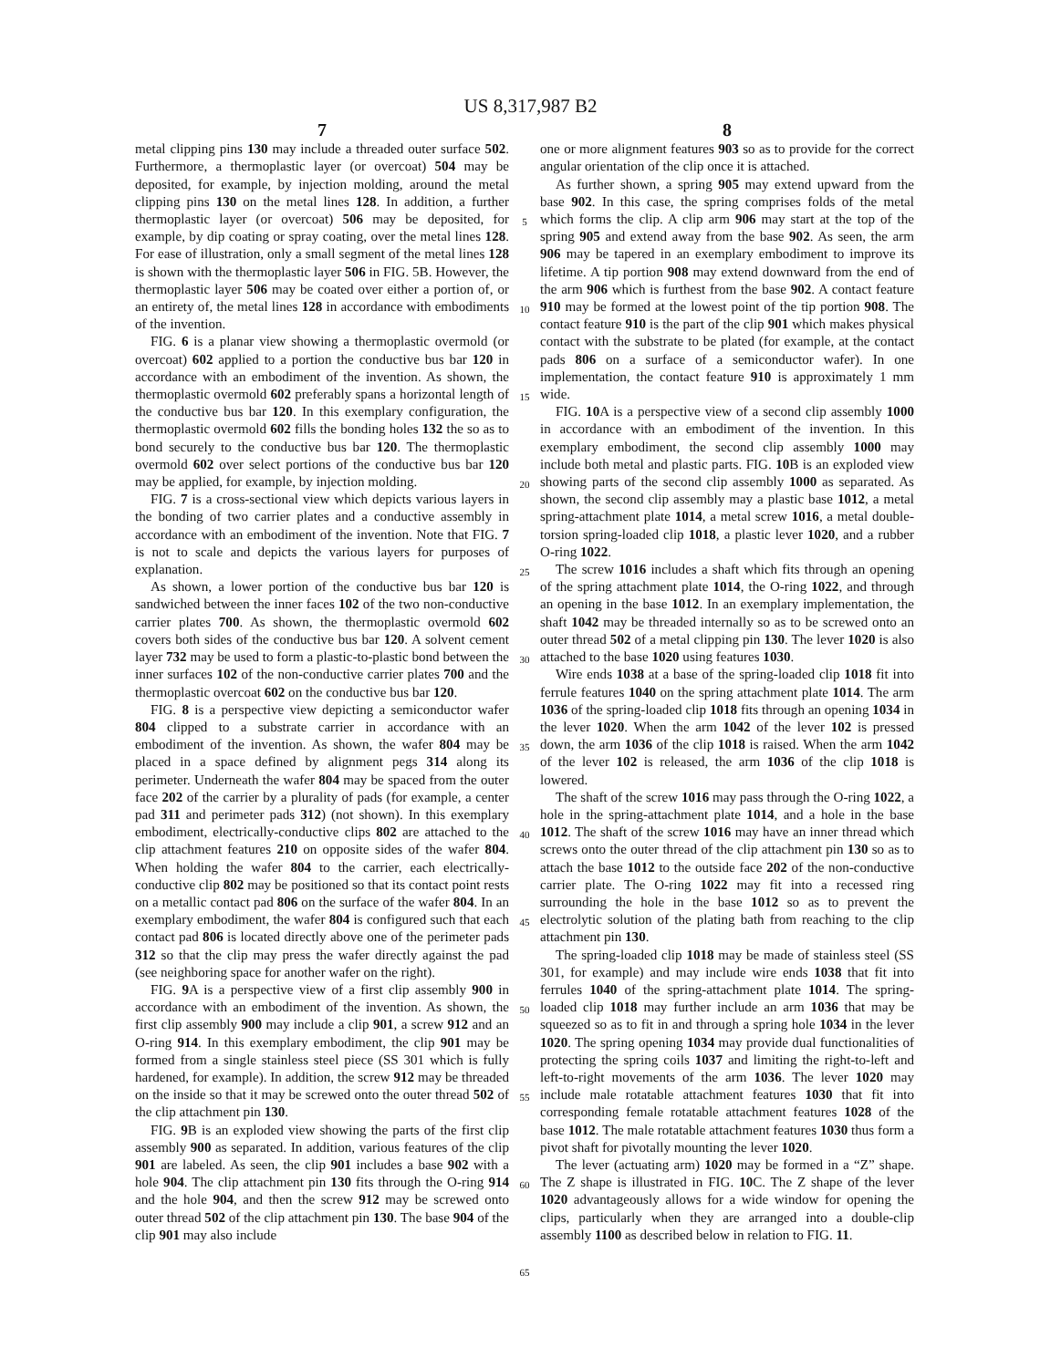US 8,317,987 B2
7
metal clipping pins 130 may include a threaded outer surface 502. Furthermore, a thermoplastic layer (or overcoat) 504 may be deposited, for example, by injection molding, around the metal clipping pins 130 on the metal lines 128. In addition, a further thermoplastic layer (or overcoat) 506 may be deposited, for example, by dip coating or spray coating, over the metal lines 128. For ease of illustration, only a small segment of the metal lines 128 is shown with the thermoplastic layer 506 in FIG. 5B. However, the thermoplastic layer 506 may be coated over either a portion of, or an entirety of, the metal lines 128 in accordance with embodiments of the invention.
FIG. 6 is a planar view showing a thermoplastic overmold (or overcoat) 602 applied to a portion the conductive bus bar 120 in accordance with an embodiment of the invention. As shown, the thermoplastic overmold 602 preferably spans a horizontal length of the conductive bus bar 120. In this exemplary configuration, the thermoplastic overmold 602 fills the bonding holes 132 the so as to bond securely to the conductive bus bar 120. The thermoplastic overmold 602 over select portions of the conductive bus bar 120 may be applied, for example, by injection molding.
FIG. 7 is a cross-sectional view which depicts various layers in the bonding of two carrier plates and a conductive assembly in accordance with an embodiment of the invention. Note that FIG. 7 is not to scale and depicts the various layers for purposes of explanation.
As shown, a lower portion of the conductive bus bar 120 is sandwiched between the inner faces 102 of the two non-conductive carrier plates 700. As shown, the thermoplastic overmold 602 covers both sides of the conductive bus bar 120. A solvent cement layer 732 may be used to form a plastic-to-plastic bond between the inner surfaces 102 of the non-conductive carrier plates 700 and the thermoplastic overcoat 602 on the conductive bus bar 120.
FIG. 8 is a perspective view depicting a semiconductor wafer 804 clipped to a substrate carrier in accordance with an embodiment of the invention. As shown, the wafer 804 may be placed in a space defined by alignment pegs 314 along its perimeter. Underneath the wafer 804 may be spaced from the outer face 202 of the carrier by a plurality of pads (for example, a center pad 311 and perimeter pads 312) (not shown). In this exemplary embodiment, electrically-conductive clips 802 are attached to the clip attachment features 210 on opposite sides of the wafer 804. When holding the wafer 804 to the carrier, each electrically-conductive clip 802 may be positioned so that its contact point rests on a metallic contact pad 806 on the surface of the wafer 804. In an exemplary embodiment, the wafer 804 is configured such that each contact pad 806 is located directly above one of the perimeter pads 312 so that the clip may press the wafer directly against the pad (see neighboring space for another wafer on the right).
FIG. 9 A is a perspective view of a first clip assembly 900 in accordance with an embodiment of the invention. As shown, the first clip assembly 900 may include a clip 901, a screw 912 and an O-ring 914. In this exemplary embodiment, the clip 901 may be formed from a single stainless steel piece (SS 301 which is fully hardened, for example). In addition, the screw 912 may be threaded on the inside so that it may be screwed onto the outer thread 502 of the clip attachment pin 130.
FIG. 9 B is an exploded view showing the parts of the first clip assembly 900 as separated. In addition, various features of the clip 901 are labeled. As seen, the clip 901 includes a base 902 with a hole 904. The clip attachment pin 130 fits through the O-ring 914 and the hole 904, and then the screw 912 may be screwed onto outer thread 502 of the clip attachment pin 130. The base 904 of the clip 901 may also include
5
10
15
20
25
30
35
40
45
50
55
60
65
8
one or more alignment features 903 so as to provide for the correct angular orientation of the clip once it is attached.
As further shown, a spring 905 may extend upward from the base 902. In this case, the spring comprises folds of the metal which forms the clip. A clip arm 906 may start at the top of the spring 905 and extend away from the base 902. As seen, the arm 906 may be tapered in an exemplary embodiment to improve its lifetime. A tip portion 908 may extend downward from the end of the arm 906 which is furthest from the base 902. A contact feature 910 may be formed at the lowest point of the tip portion 908. The contact feature 910 is the part of the clip 901 which makes physical contact with the substrate to be plated (for example, at the contact pads 806 on a surface of a semiconductor wafer). In one implementation, the contact feature 910 is approximately 1 mm wide.
FIG. 10 A is a perspective view of a second clip assembly 1000 in accordance with an embodiment of the invention. In this exemplary embodiment, the second clip assembly 1000 may include both metal and plastic parts. FIG. 10 B is an exploded view showing parts of the second clip assembly 1000 as separated. As shown, the second clip assembly may a plastic base 1012, a metal spring-attachment plate 1014, a metal screw 1016, a metal double-torsion spring-loaded clip 1018, a plastic lever 1020, and a rubber O-ring 1022.
The screw 1016 includes a shaft which fits through an opening of the spring attachment plate 1014, the O-ring 1022, and through an opening in the base 1012. In an exemplary implementation, the shaft 1042 may be threaded internally so as to be screwed onto an outer thread 502 of a metal clipping pin 130. The lever 1020 is also attached to the base 1020 using features 1030.
Wire ends 1038 at a base of the spring-loaded clip 1018 fit into ferrule features 1040 on the spring attachment plate 1014. The arm 1036 of the spring-loaded clip 1018 fits through an opening 1034 in the lever 1020. When the arm 1042 of the lever 102 is pressed down, the arm 1036 of the clip 1018 is raised. When the arm 1042 of the lever 102 is released, the arm 1036 of the clip 1018 is lowered.
The shaft of the screw 1016 may pass through the O-ring 1022, a hole in the spring-attachment plate 1014, and a hole in the base 1012. The shaft of the screw 1016 may have an inner thread which screws onto the outer thread of the clip attachment pin 130 so as to attach the base 1012 to the outside face 202 of the non-conductive carrier plate. The O-ring 1022 may fit into a recessed ring surrounding the hole in the base 1012 so as to prevent the electrolytic solution of the plating bath from reaching to the clip attachment pin 130.
The spring-loaded clip 1018 may be made of stainless steel (SS 301, for example) and may include wire ends 1038 that fit into ferrules 1040 of the spring-attachment plate 1014. The spring-loaded clip 1018 may further include an arm 1036 that may be squeezed so as to fit in and through a spring hole 1034 in the lever 1020. The spring opening 1034 may provide dual functionalities of protecting the spring coils 1037 and limiting the right-to-left and left-to-right movements of the arm 1036. The lever 1020 may include male rotatable attachment features 1030 that fit into corresponding female rotatable attachment features 1028 of the base 1012. The male rotatable attachment features 1030 thus form a pivot shaft for pivotally mounting the lever 1020.
The lever (actuating arm) 1020 may be formed in a “Z” shape. The Z shape is illustrated in FIG. 10 C. The Z shape of the lever 1020 advantageously allows for a wide window for opening the clips, particularly when they are arranged into a double-clip assembly 1100 as described below in relation to FIG. 11.